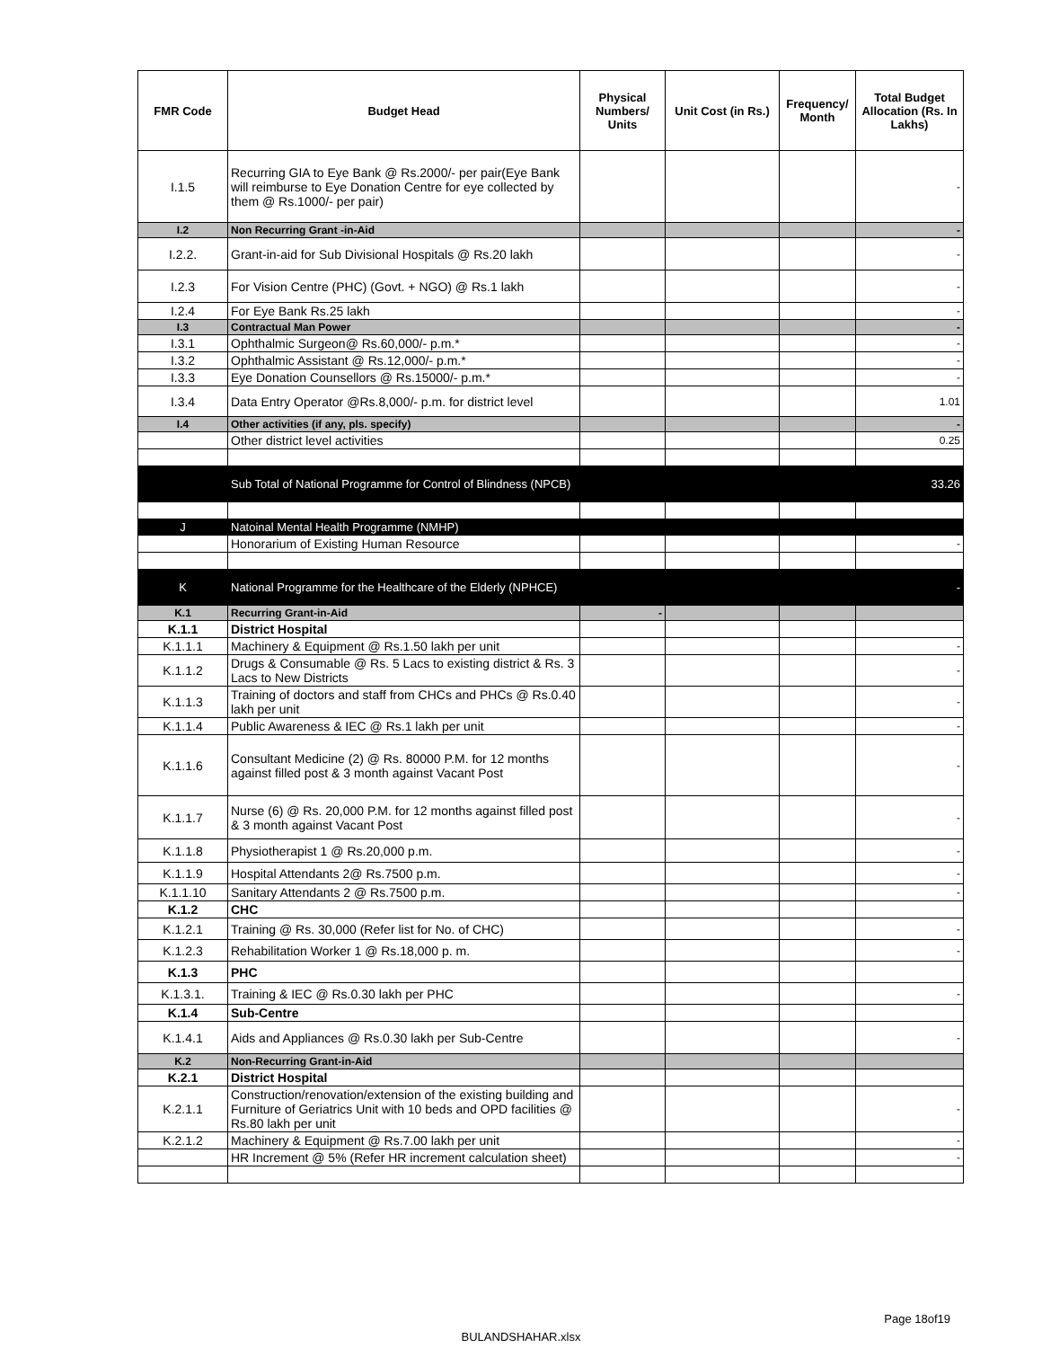| FMR Code | Budget Head | Physical Numbers/ Units | Unit Cost (in Rs.) | Frequency/ Month | Total Budget Allocation (Rs. In Lakhs) |
| --- | --- | --- | --- | --- | --- |
| I.1.5 | Recurring GIA to Eye Bank @ Rs.2000/- per pair(Eye Bank will reimburse to Eye Donation Centre for eye collected by them @ Rs.1000/- per pair) | | | | - |
| I.2 | Non Recurring Grant -in-Aid | | | | - |
| I.2.2. | Grant-in-aid for Sub Divisional Hospitals @ Rs.20 lakh | | | | - |
| I.2.3 | For Vision Centre (PHC) (Govt. + NGO) @ Rs.1 lakh | | | | - |
| I.2.4 | For Eye Bank Rs.25 lakh | | | | - |
| I.3 | Contractual Man Power | | | | - |
| I.3.1 | Ophthalmic Surgeon@ Rs.60,000/- p.m.* | | | | - |
| I.3.2 | Ophthalmic Assistant @ Rs.12,000/- p.m.* | | | | - |
| I.3.3 | Eye Donation Counsellors @ Rs.15000/- p.m.* | | | | - |
| I.3.4 | Data Entry Operator @Rs.8,000/- p.m. for district level | | | | 1.01 |
| I.4 | Other activities (if any, pls. specify) | | | | - |
| | Other district level activities | | | | 0.25 |
| | Sub Total of National Programme for Control of Blindness (NPCB) | | | | 33.26 |
| J | Natoinal Mental Health Programme (NMHP) | | | | |
| | Honorarium of Existing Human Resource | | | | - |
| K | National Programme for the Healthcare of the Elderly (NPHCE) | | | | - |
| K.1 | Recurring Grant-in-Aid | - | | | |
| K.1.1 | District Hospital | | | | |
| K.1.1.1 | Machinery & Equipment @ Rs.1.50 lakh per unit | | | | - |
| K.1.1.2 | Drugs & Consumable @ Rs. 5 Lacs to existing district & Rs. 3 Lacs to New Districts | | | | - |
| K.1.1.3 | Training of doctors and staff from CHCs and PHCs @ Rs.0.40 lakh per unit | | | | - |
| K.1.1.4 | Public Awareness & IEC @ Rs.1 lakh per unit | | | | - |
| K.1.1.6 | Consultant Medicine (2) @ Rs. 80000 P.M. for 12 months against filled post & 3 month against Vacant Post | | | | - |
| K.1.1.7 | Nurse (6) @ Rs. 20,000 P.M. for 12 months against filled post & 3 month against Vacant Post | | | | - |
| K.1.1.8 | Physiotherapist 1 @ Rs.20,000 p.m. | | | | - |
| K.1.1.9 | Hospital Attendants 2@ Rs.7500 p.m. | | | | - |
| K.1.1.10 | Sanitary Attendants 2 @ Rs.7500 p.m. | | | | - |
| K.1.2 | CHC | | | | |
| K.1.2.1 | Training @ Rs. 30,000 (Refer list for No. of CHC) | | | | - |
| K.1.2.3 | Rehabilitation Worker 1 @ Rs.18,000 p. m. | | | | - |
| K.1.3 | PHC | | | | |
| K.1.3.1. | Training & IEC @ Rs.0.30 lakh per PHC | | | | - |
| K.1.4 | Sub-Centre | | | | |
| K.1.4.1 | Aids and Appliances @ Rs.0.30 lakh per Sub-Centre | | | | - |
| K.2 | Non-Recurring Grant-in-Aid | | | | |
| K.2.1 | District Hospital | | | | |
| K.2.1.1 | Construction/renovation/extension of the existing building and Furniture of Geriatrics Unit with 10 beds and OPD facilities @ Rs.80 lakh per unit | | | | - |
| K.2.1.2 | Machinery & Equipment @ Rs.7.00 lakh per unit | | | | - |
| | HR Increment @ 5% (Refer HR increment calculation sheet) | | | | - |
Page 18of19
BULANDSHAHAR.xlsx